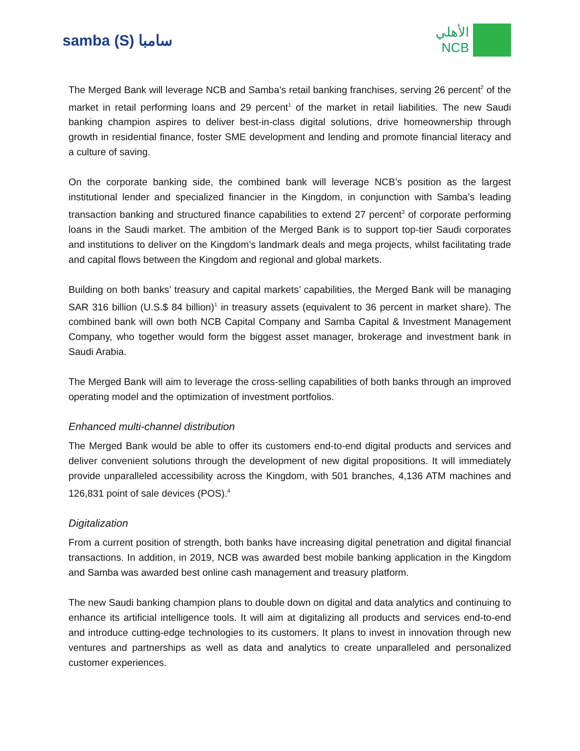samba (S) سامبا
الأهلي
NCB
The Merged Bank will leverage NCB and Samba’s retail banking franchises, serving 26 percent<sup>2</sup> of the market in retail performing loans and 29 percent<sup>1</sup> of the market in retail liabilities. The new Saudi banking champion aspires to deliver best-in-class digital solutions, drive homeownership through growth in residential finance, foster SME development and lending and promote financial literacy and a culture of saving.
On the corporate banking side, the combined bank will leverage NCB’s position as the largest institutional lender and specialized financier in the Kingdom, in conjunction with Samba’s leading transaction banking and structured finance capabilities to extend 27 percent<sup>3</sup> of corporate performing loans in the Saudi market. The ambition of the Merged Bank is to support top-tier Saudi corporates and institutions to deliver on the Kingdom’s landmark deals and mega projects, whilst facilitating trade and capital flows between the Kingdom and regional and global markets.
Building on both banks’ treasury and capital markets’ capabilities, the Merged Bank will be managing SAR 316 billion (U.S.$ 84 billion)<sup>1</sup> in treasury assets (equivalent to 36 percent in market share). The combined bank will own both NCB Capital Company and Samba Capital & Investment Management Company, who together would form the biggest asset manager, brokerage and investment bank in Saudi Arabia.
The Merged Bank will aim to leverage the cross-selling capabilities of both banks through an improved operating model and the optimization of investment portfolios.
Enhanced multi-channel distribution
The Merged Bank would be able to offer its customers end-to-end digital products and services and deliver convenient solutions through the development of new digital propositions. It will immediately provide unparalleled accessibility across the Kingdom, with 501 branches, 4,136 ATM machines and 126,831 point of sale devices (POS).<sup>4</sup>
Digitalization
From a current position of strength, both banks have increasing digital penetration and digital financial transactions. In addition, in 2019, NCB was awarded best mobile banking application in the Kingdom and Samba was awarded best online cash management and treasury platform.
The new Saudi banking champion plans to double down on digital and data analytics and continuing to enhance its artificial intelligence tools. It will aim at digitalizing all products and services end-to-end and introduce cutting-edge technologies to its customers. It plans to invest in innovation through new ventures and partnerships as well as data and analytics to create unparalleled and personalized customer experiences.